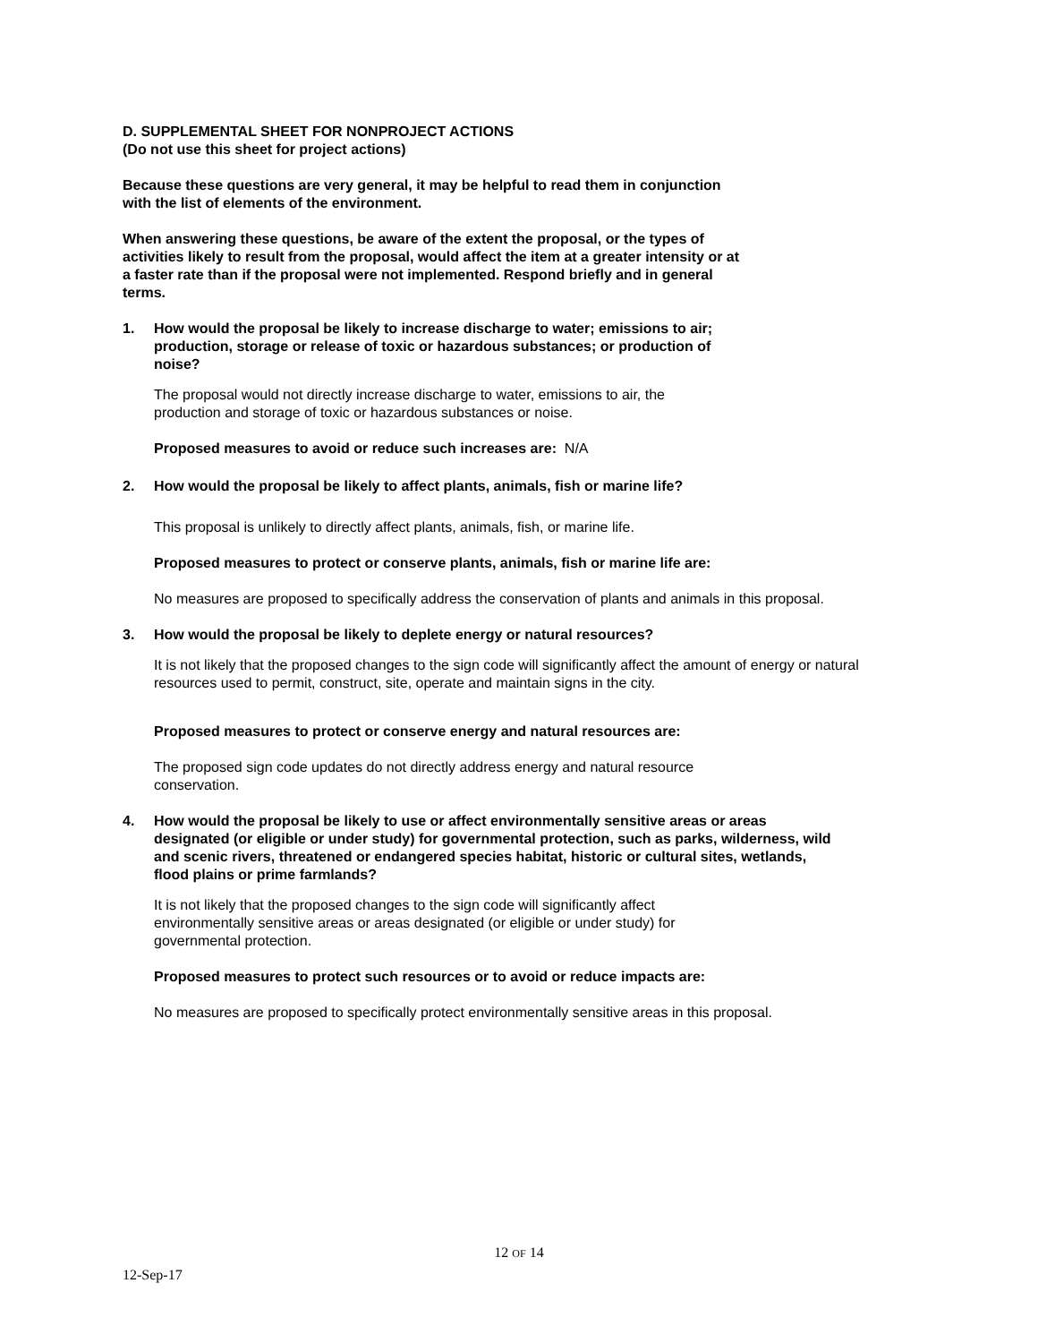D. SUPPLEMENTAL SHEET FOR NONPROJECT ACTIONS
(Do not use this sheet for project actions)
Because these questions are very general, it may be helpful to read them in conjunction with the list of elements of the environment.
When answering these questions, be aware of the extent the proposal, or the types of activities likely to result from the proposal, would affect the item at a greater intensity or at a faster rate than if the proposal were not implemented. Respond briefly and in general terms.
1. How would the proposal be likely to increase discharge to water; emissions to air; production, storage or release of toxic or hazardous substances; or production of noise?
The proposal would not directly increase discharge to water, emissions to air, the production and storage of toxic or hazardous substances or noise.
Proposed measures to avoid or reduce such increases are: N/A
2. How would the proposal be likely to affect plants, animals, fish or marine life?
This proposal is unlikely to directly affect plants, animals, fish, or marine life.
Proposed measures to protect or conserve plants, animals, fish or marine life are:
No measures are proposed to specifically address the conservation of plants and animals in this proposal.
3. How would the proposal be likely to deplete energy or natural resources?
It is not likely that the proposed changes to the sign code will significantly affect the amount of energy or natural resources used to permit, construct, site, operate and maintain signs in the city.
Proposed measures to protect or conserve energy and natural resources are:
The proposed sign code updates do not directly address energy and natural resource conservation.
4. How would the proposal be likely to use or affect environmentally sensitive areas or areas designated (or eligible or under study) for governmental protection, such as parks, wilderness, wild and scenic rivers, threatened or endangered species habitat, historic or cultural sites, wetlands, flood plains or prime farmlands?
It is not likely that the proposed changes to the sign code will significantly affect environmentally sensitive areas or areas designated (or eligible or under study) for governmental protection.
Proposed measures to protect such resources or to avoid or reduce impacts are:
No measures are proposed to specifically protect environmentally sensitive areas in this proposal.
12 OF 14
12-Sep-17